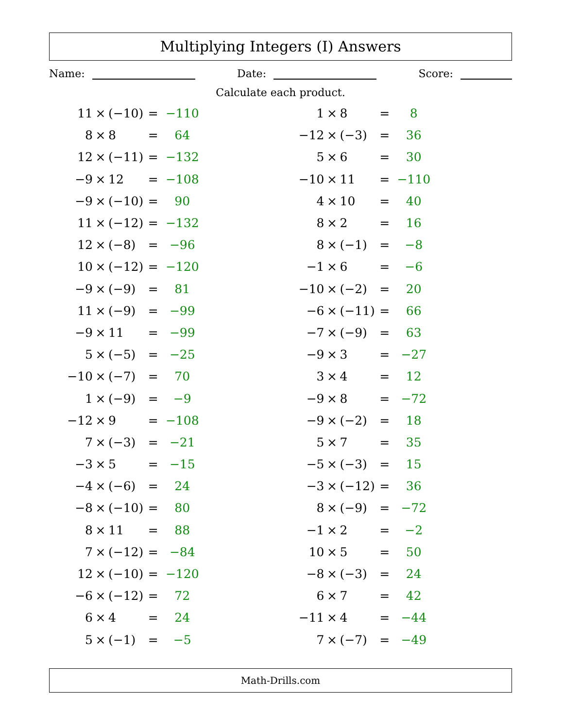Multiplying Integers (I) Answers
Name: Date: Score:
Calculate each product.
| 11 | × | (−10) | = | −110 |
| 8 | × | 8 | = | 64 |
| 12 | × | (−11) | = | −132 |
| −9 | × | 12 | = | −108 |
| −9 | × | (−10) | = | 90 |
| 11 | × | (−12) | = | −132 |
| 12 | × | (−8) | = | −96 |
| 10 | × | (−12) | = | −120 |
| −9 | × | (−9) | = | 81 |
| 11 | × | (−9) | = | −99 |
| −9 | × | 11 | = | −99 |
| 5 | × | (−5) | = | −25 |
| −10 | × | (−7) | = | 70 |
| 1 | × | (−9) | = | −9 |
| −12 | × | 9 | = | −108 |
| 7 | × | (−3) | = | −21 |
| −3 | × | 5 | = | −15 |
| −4 | × | (−6) | = | 24 |
| −8 | × | (−10) | = | 80 |
| 8 | × | 11 | = | 88 |
| 7 | × | (−12) | = | −84 |
| 12 | × | (−10) | = | −120 |
| −6 | × | (−12) | = | 72 |
| 6 | × | 4 | = | 24 |
| 5 | × | (−1) | = | −5 |
| 1 | × | 8 | = | 8 |
| −12 | × | (−3) | = | 36 |
| 5 | × | 6 | = | 30 |
| −10 | × | 11 | = | −110 |
| 4 | × | 10 | = | 40 |
| 8 | × | 2 | = | 16 |
| 8 | × | (−1) | = | −8 |
| −1 | × | 6 | = | −6 |
| −10 | × | (−2) | = | 20 |
| −6 | × | (−11) | = | 66 |
| −7 | × | (−9) | = | 63 |
| −9 | × | 3 | = | −27 |
| 3 | × | 4 | = | 12 |
| −9 | × | 8 | = | −72 |
| −9 | × | (−2) | = | 18 |
| 5 | × | 7 | = | 35 |
| −5 | × | (−3) | = | 15 |
| −3 | × | (−12) | = | 36 |
| 8 | × | (−9) | = | −72 |
| −1 | × | 2 | = | −2 |
| 10 | × | 5 | = | 50 |
| −8 | × | (−3) | = | 24 |
| 6 | × | 7 | = | 42 |
| −11 | × | 4 | = | −44 |
| 7 | × | (−7) | = | −49 |
Math-Drills.com